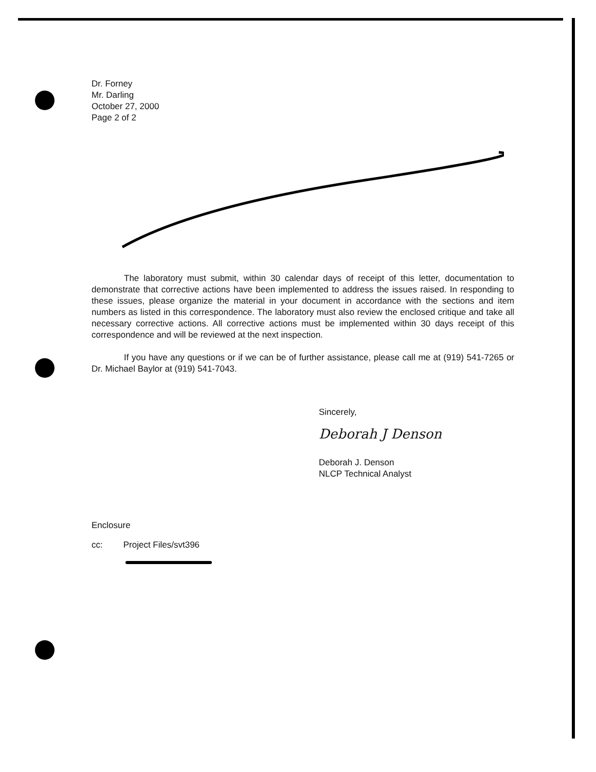Dr. Forney
Mr. Darling
October 27, 2000
Page 2 of 2
The laboratory must submit, within 30 calendar days of receipt of this letter, documentation to demonstrate that corrective actions have been implemented to address the issues raised. In responding to these issues, please organize the material in your document in accordance with the sections and item numbers as listed in this correspondence. The laboratory must also review the enclosed critique and take all necessary corrective actions. All corrective actions must be implemented within 30 days receipt of this correspondence and will be reviewed at the next inspection.
If you have any questions or if we can be of further assistance, please call me at (919) 541-7265 or Dr. Michael Baylor at (919) 541-7043.
Sincerely,
Deborah J Denson
Deborah J. Denson
NLCP Technical Analyst
Enclosure
cc: Project Files/svt396